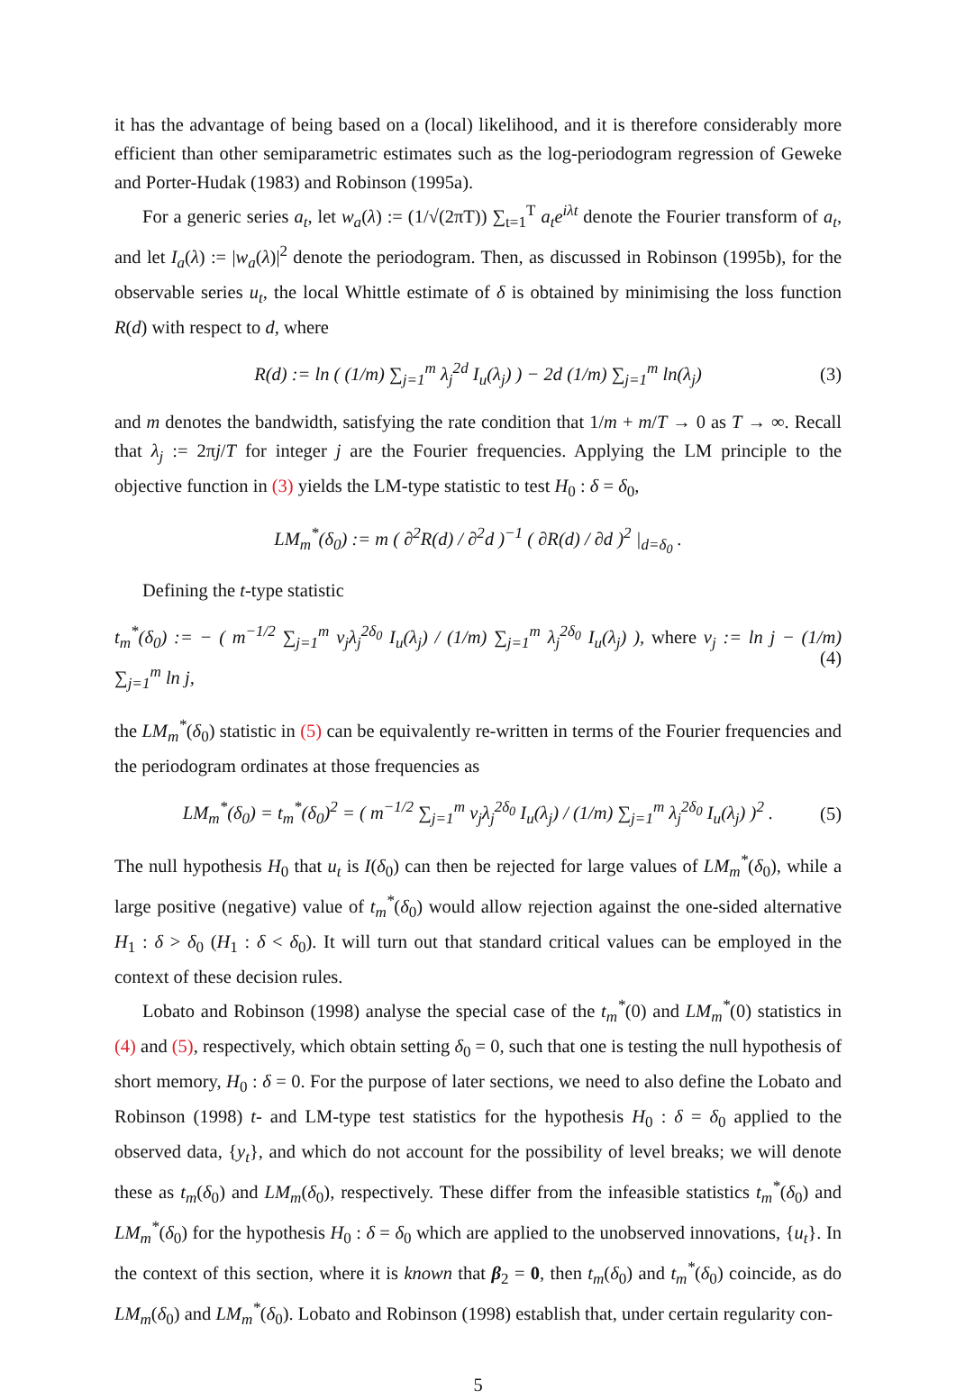it has the advantage of being based on a (local) likelihood, and it is therefore considerably more efficient than other semiparametric estimates such as the log-periodogram regression of Geweke and Porter-Hudak (1983) and Robinson (1995a).
For a generic series a<sub>t</sub>, let w<sub>a</sub>(λ) := (1/√(2πT)) ∑<sub>t=1</sub><sup>T</sup> a<sub>t</sub>e<sup>iλt</sup> denote the Fourier transform of a<sub>t</sub>, and let I<sub>a</sub>(λ) := |w<sub>a</sub>(λ)|<sup>2</sup> denote the periodogram. Then, as discussed in Robinson (1995b), for the observable series u<sub>t</sub>, the local Whittle estimate of δ is obtained by minimising the loss function R(d) with respect to d, where
R(d) := ln ( (1/m) ∑<sub>j=1</sub><sup>m</sup> λ<sub>j</sub><sup>2d</sup> I<sub>u</sub>(λ<sub>j</sub>) ) − 2d (1/m) ∑<sub>j=1</sub><sup>m</sup> ln(λ<sub>j</sub>) (3)
and m denotes the bandwidth, satisfying the rate condition that 1/m + m/T → 0 as T → ∞. Recall that λ<sub>j</sub> := 2πj/T for integer j are the Fourier frequencies. Applying the LM principle to the objective function in (3) yields the LM-type statistic to test H<sub>0</sub> : δ = δ<sub>0</sub>,
LM<sub>m</sub><sup>*</sup>(δ<sub>0</sub>) := m ( ∂<sup>2</sup>R(d) / ∂<sup>2</sup>d )<sup>−1</sup> ( ∂R(d) / ∂d )<sup>2</sup> |<sub>d=δ<sub>0</sub></sub> .
Defining the t-type statistic
t<sub>m</sub><sup>*</sup>(δ<sub>0</sub>) := − ( m<sup>−1/2</sup> ∑<sub>j=1</sub><sup>m</sup> ν<sub>j</sub>λ<sub>j</sub><sup>2δ<sub>0</sub></sup> I<sub>u</sub>(λ<sub>j</sub>) / (1/m) ∑<sub>j=1</sub><sup>m</sup> λ<sub>j</sub><sup>2δ<sub>0</sub></sup> I<sub>u</sub>(λ<sub>j</sub>) ), where ν<sub>j</sub> := ln j − (1/m) ∑<sub>j=1</sub><sup>m</sup> ln j, (4)
the LM<sub>m</sub><sup>*</sup>(δ<sub>0</sub>) statistic in (5) can be equivalently re-written in terms of the Fourier frequencies and the periodogram ordinates at those frequencies as
LM<sub>m</sub><sup>*</sup>(δ<sub>0</sub>) = t<sub>m</sub><sup>*</sup>(δ<sub>0</sub>)<sup>2</sup> = ( m<sup>−1/2</sup> ∑<sub>j=1</sub><sup>m</sup> ν<sub>j</sub>λ<sub>j</sub><sup>2δ<sub>0</sub></sup> I<sub>u</sub>(λ<sub>j</sub>) / (1/m) ∑<sub>j=1</sub><sup>m</sup> λ<sub>j</sub><sup>2δ<sub>0</sub></sup> I<sub>u</sub>(λ<sub>j</sub>) )<sup>2</sup> . (5)
The null hypothesis H<sub>0</sub> that u<sub>t</sub> is I(δ<sub>0</sub>) can then be rejected for large values of LM<sub>m</sub><sup>*</sup>(δ<sub>0</sub>), while a large positive (negative) value of t<sub>m</sub><sup>*</sup>(δ<sub>0</sub>) would allow rejection against the one-sided alternative H<sub>1</sub> : δ > δ<sub>0</sub> (H<sub>1</sub> : δ < δ<sub>0</sub>). It will turn out that standard critical values can be employed in the context of these decision rules.
Lobato and Robinson (1998) analyse the special case of the t<sub>m</sub><sup>*</sup>(0) and LM<sub>m</sub><sup>*</sup>(0) statistics in (4) and (5), respectively, which obtain setting δ<sub>0</sub> = 0, such that one is testing the null hypothesis of short memory, H<sub>0</sub> : δ = 0. For the purpose of later sections, we need to also define the Lobato and Robinson (1998) t- and LM-type test statistics for the hypothesis H<sub>0</sub> : δ = δ<sub>0</sub> applied to the observed data, {y<sub>t</sub>}, and which do not account for the possibility of level breaks; we will denote these as t<sub>m</sub>(δ<sub>0</sub>) and LM<sub>m</sub>(δ<sub>0</sub>), respectively. These differ from the infeasible statistics t<sub>m</sub><sup>*</sup>(δ<sub>0</sub>) and LM<sub>m</sub><sup>*</sup>(δ<sub>0</sub>) for the hypothesis H<sub>0</sub> : δ = δ<sub>0</sub> which are applied to the unobserved innovations, {u<sub>t</sub>}. In the context of this section, where it is known that β<sub>2</sub> = 0, then t<sub>m</sub>(δ<sub>0</sub>) and t<sub>m</sub><sup>*</sup>(δ<sub>0</sub>) coincide, as do LM<sub>m</sub>(δ<sub>0</sub>) and LM<sub>m</sub><sup>*</sup>(δ<sub>0</sub>). Lobato and Robinson (1998) establish that, under certain regularity con-
5